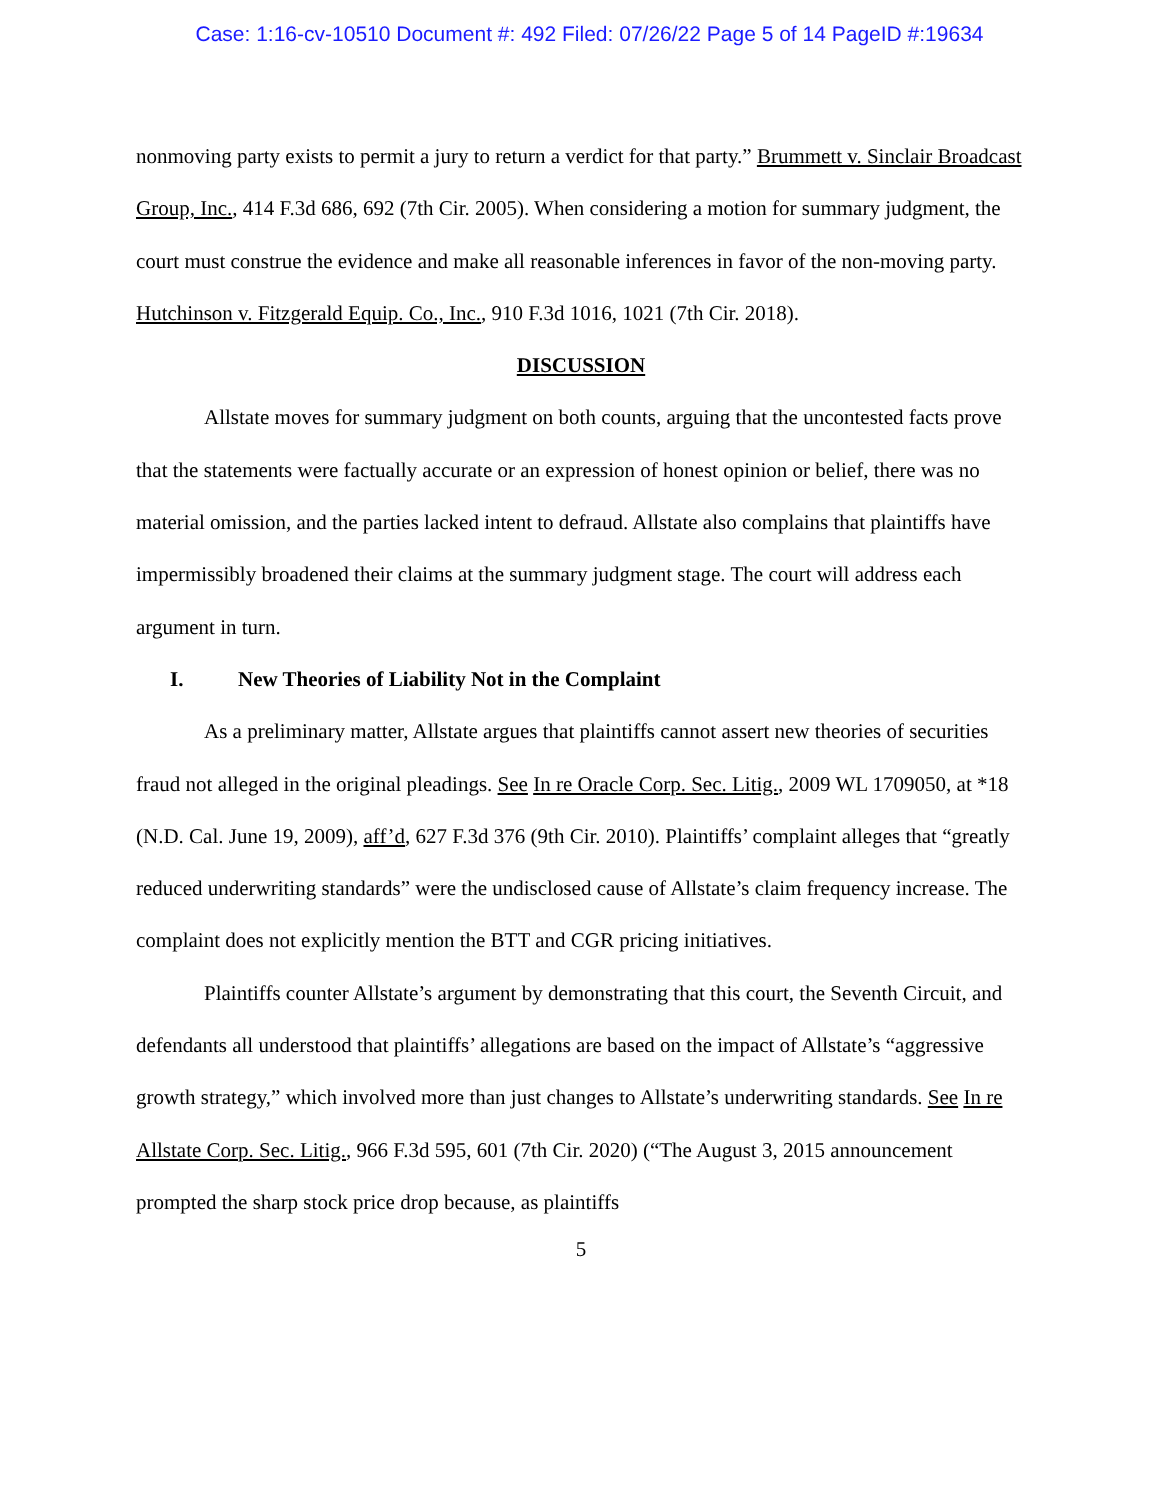Case: 1:16-cv-10510 Document #: 492 Filed: 07/26/22 Page 5 of 14 PageID #:19634
nonmoving party exists to permit a jury to return a verdict for that party.” Brummett v. Sinclair Broadcast Group, Inc., 414 F.3d 686, 692 (7th Cir. 2005). When considering a motion for summary judgment, the court must construe the evidence and make all reasonable inferences in favor of the non-moving party. Hutchinson v. Fitzgerald Equip. Co., Inc., 910 F.3d 1016, 1021 (7th Cir. 2018).
DISCUSSION
Allstate moves for summary judgment on both counts, arguing that the uncontested facts prove that the statements were factually accurate or an expression of honest opinion or belief, there was no material omission, and the parties lacked intent to defraud. Allstate also complains that plaintiffs have impermissibly broadened their claims at the summary judgment stage. The court will address each argument in turn.
I. New Theories of Liability Not in the Complaint
As a preliminary matter, Allstate argues that plaintiffs cannot assert new theories of securities fraud not alleged in the original pleadings. See In re Oracle Corp. Sec. Litig., 2009 WL 1709050, at *18 (N.D. Cal. June 19, 2009), aff’d, 627 F.3d 376 (9th Cir. 2010). Plaintiffs’ complaint alleges that “greatly reduced underwriting standards” were the undisclosed cause of Allstate’s claim frequency increase. The complaint does not explicitly mention the BTT and CGR pricing initiatives.
Plaintiffs counter Allstate’s argument by demonstrating that this court, the Seventh Circuit, and defendants all understood that plaintiffs’ allegations are based on the impact of Allstate’s “aggressive growth strategy,” which involved more than just changes to Allstate’s underwriting standards. See In re Allstate Corp. Sec. Litig., 966 F.3d 595, 601 (7th Cir. 2020) (“The August 3, 2015 announcement prompted the sharp stock price drop because, as plaintiffs
5